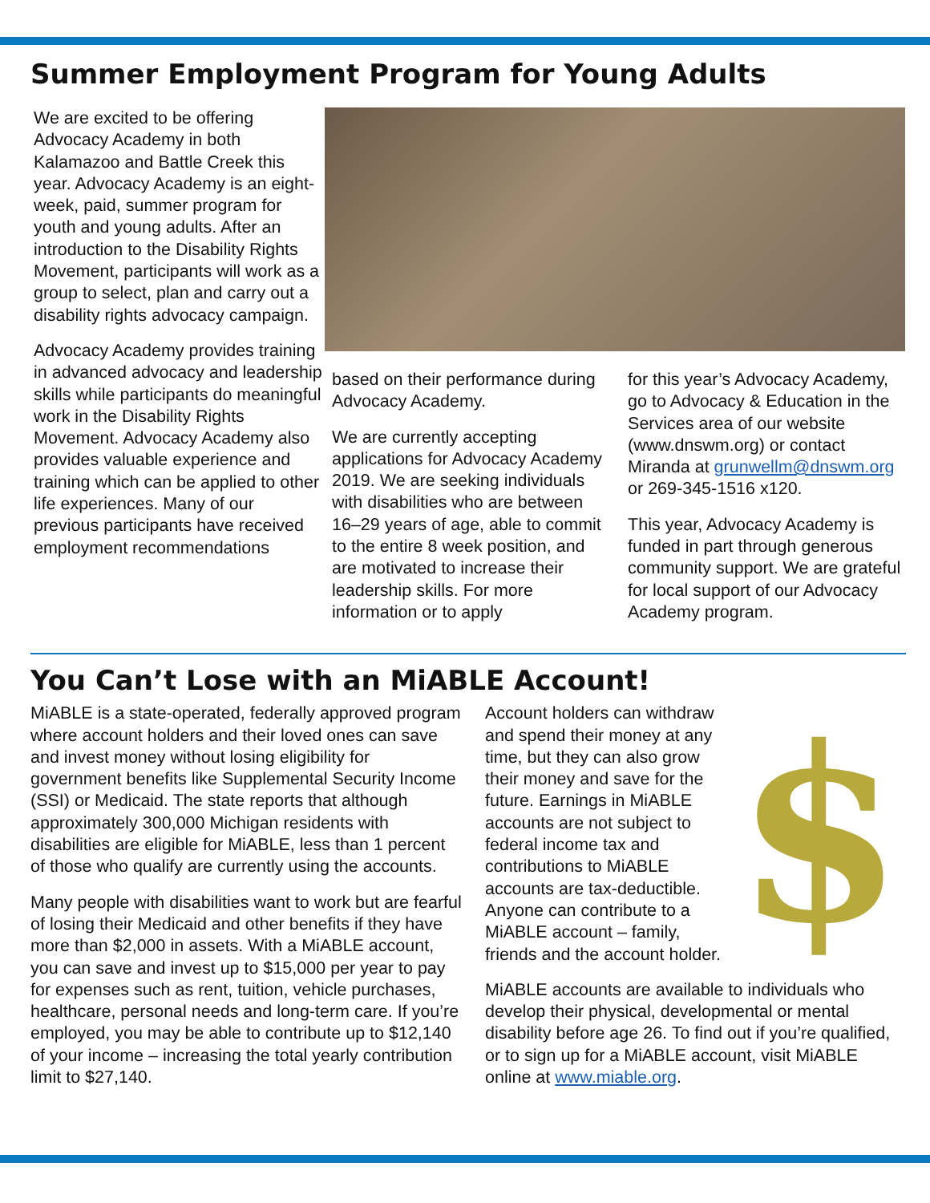Summer Employment Program for Young Adults
We are excited to be offering Advocacy Academy in both Kalamazoo and Battle Creek this year. Advocacy Academy is an eight-week, paid, summer program for youth and young adults. After an introduction to the Disability Rights Movement, participants will work as a group to select, plan and carry out a disability rights advocacy campaign.
Advocacy Academy provides training in advanced advocacy and leadership skills while participants do meaningful work in the Disability Rights Movement. Advocacy Academy also provides valuable experience and training which can be applied to other life experiences. Many of our previous participants have received employment recommendations
based on their performance during Advocacy Academy.
We are currently accepting applications for Advocacy Academy 2019. We are seeking individuals with disabilities who are between 16–29 years of age, able to commit to the entire 8 week position, and are motivated to increase their leadership skills. For more information or to apply
for this year’s Advocacy Academy, go to Advocacy & Education in the Services area of our website (www.dnswm.org) or contact Miranda at grunwellm@dnswm.org or 269-345-1516 x120.
This year, Advocacy Academy is funded in part through generous community support. We are grateful for local support of our Advocacy Academy program.
You Can’t Lose with an MiABLE Account!
MiABLE is a state-operated, federally approved program where account holders and their loved ones can save and invest money without losing eligibility for government benefits like Supplemental Security Income (SSI) or Medicaid. The state reports that although approximately 300,000 Michigan residents with disabilities are eligible for MiABLE, less than 1 percent of those who qualify are currently using the accounts.
Many people with disabilities want to work but are fearful of losing their Medicaid and other benefits if they have more than $2,000 in assets. With a MiABLE account, you can save and invest up to $15,000 per year to pay for expenses such as rent, tuition, vehicle purchases, healthcare, personal needs and long-term care. If you’re employed, you may be able to contribute up to $12,140 of your income – increasing the total yearly contribution limit to $27,140.
Account holders can withdraw and spend their money at any time, but they can also grow their money and save for the future. Earnings in MiABLE accounts are not subject to federal income tax and contributions to MiABLE accounts are tax-deductible. Anyone can contribute to a MiABLE account – family, friends and the account holder.
$
MiABLE accounts are available to individuals who develop their physical, developmental or mental disability before age 26. To find out if you’re qualified, or to sign up for a MiABLE account, visit MiABLE online at www.miable.org.